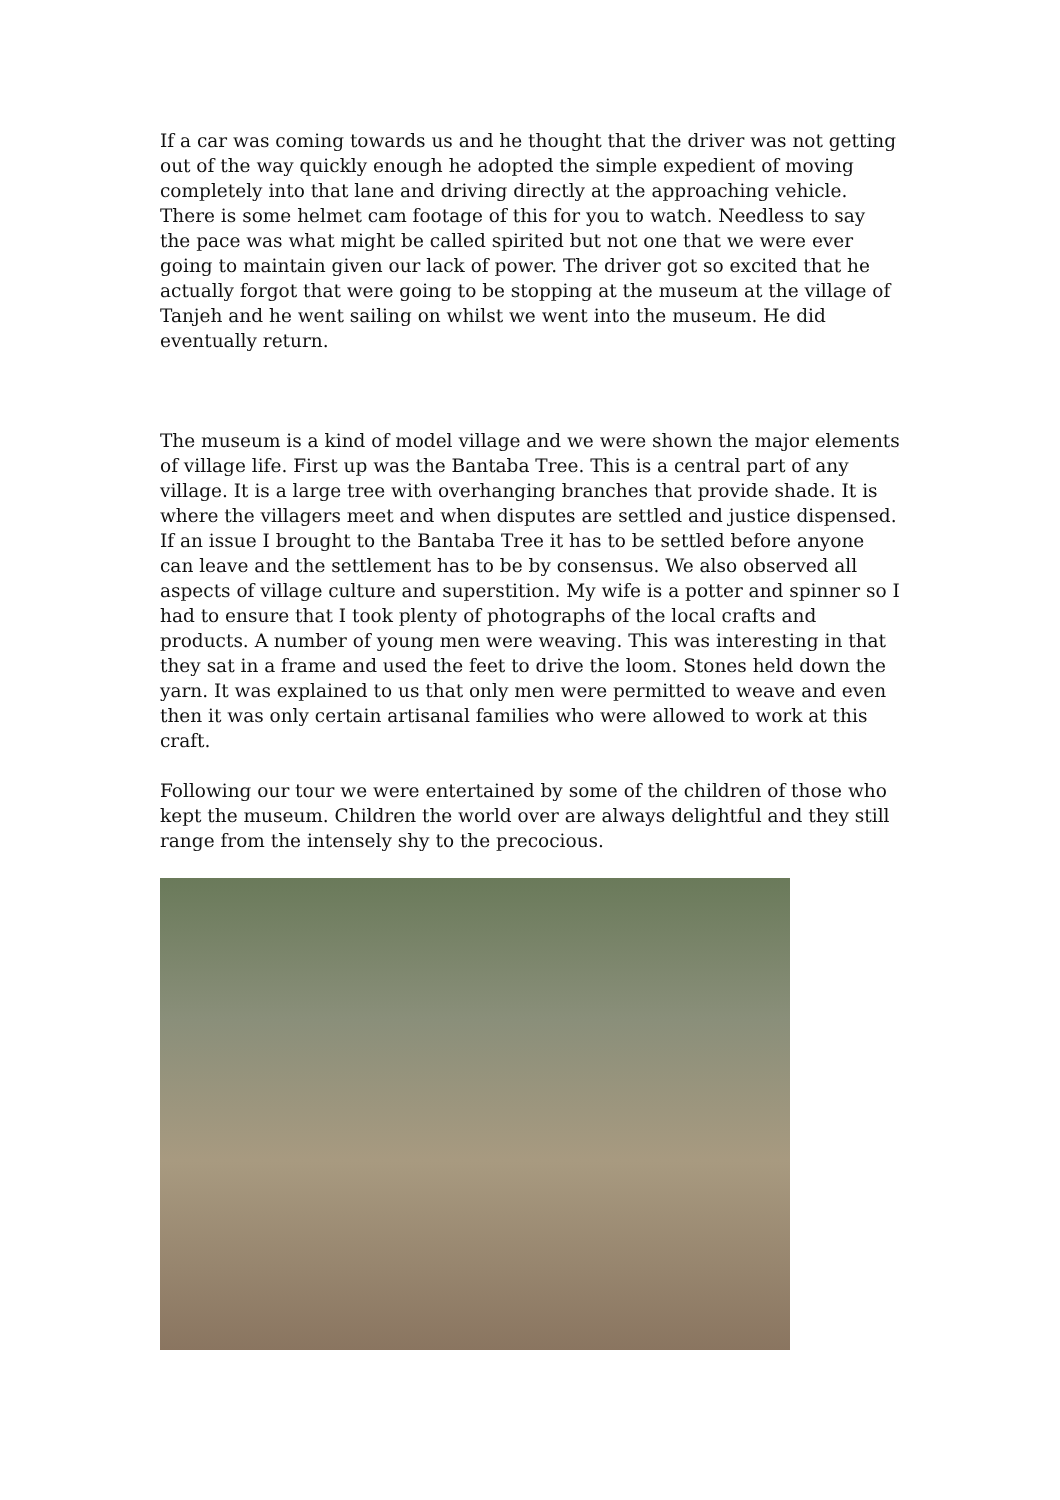If a car was coming towards us and he thought that the driver was not getting out of the way quickly enough he adopted the simple expedient of moving completely into that lane and driving directly at the approaching vehicle. There is some helmet cam footage of this for you to watch. Needless to say the pace was what might be called spirited but not one that we were ever going to maintain given our lack of power. The driver got so excited that he actually forgot that were going to be stopping at the museum at the village of Tanjeh and he went sailing on whilst we went into the museum. He did eventually return.
The museum is a kind of model village and we were shown the major elements of village life. First up was the Bantaba Tree. This is a central part of any village. It is a large tree with overhanging branches that provide shade. It is where the villagers meet and when disputes are settled and justice dispensed. If an issue I brought to the Bantaba Tree it has to be settled before anyone can leave and the settlement has to be by consensus. We also observed all aspects of village culture and superstition. My wife is a potter and spinner so I had to ensure that I took plenty of photographs of the local crafts and products. A number of young men were weaving. This was interesting in that they sat in a frame and used the feet to drive the loom. Stones held down the yarn. It was explained to us that only men were permitted to weave and even then it was only certain artisanal families who were allowed to work at this craft.
Following our tour we were entertained by some of the children of those who kept the museum. Children the world over are always delightful and they still range from the intensely shy to the precocious.